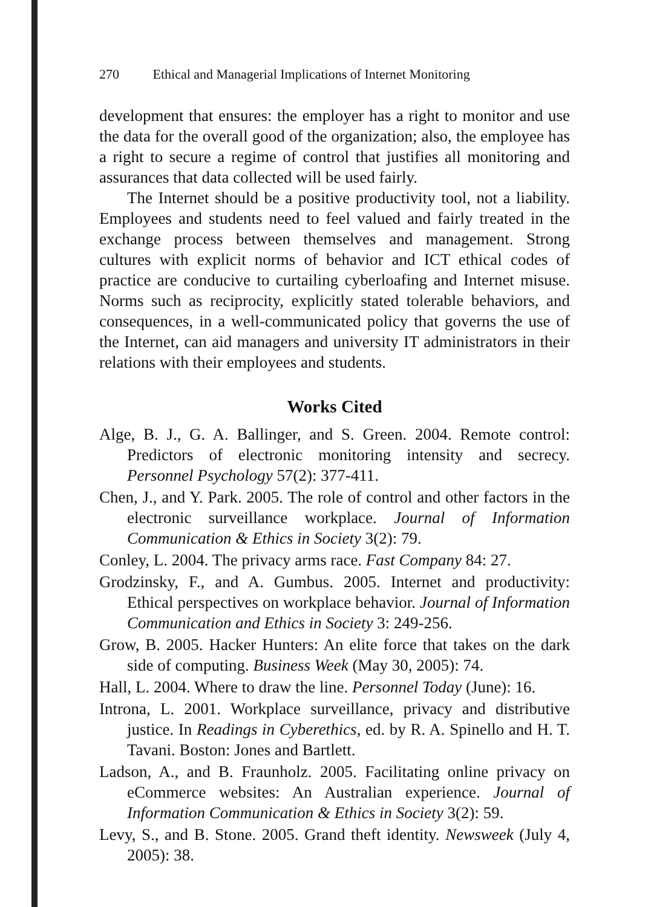270 Ethical and Managerial Implications of Internet Monitoring
development that ensures: the employer has a right to monitor and use the data for the overall good of the organization; also, the employee has a right to secure a regime of control that justifies all monitoring and assurances that data collected will be used fairly.
The Internet should be a positive productivity tool, not a liability. Employees and students need to feel valued and fairly treated in the exchange process between themselves and management. Strong cultures with explicit norms of behavior and ICT ethical codes of practice are conducive to curtailing cyberloafing and Internet misuse. Norms such as reciprocity, explicitly stated tolerable behaviors, and consequences, in a well-communicated policy that governs the use of the Internet, can aid managers and university IT administrators in their relations with their employees and students.
Works Cited
Alge, B. J., G. A. Ballinger, and S. Green. 2004. Remote control: Predictors of electronic monitoring intensity and secrecy. Personnel Psychology 57(2): 377-411.
Chen, J., and Y. Park. 2005. The role of control and other factors in the electronic surveillance workplace. Journal of Information Communication & Ethics in Society 3(2): 79.
Conley, L. 2004. The privacy arms race. Fast Company 84: 27.
Grodzinsky, F., and A. Gumbus. 2005. Internet and productivity: Ethical perspectives on workplace behavior. Journal of Information Communication and Ethics in Society 3: 249-256.
Grow, B. 2005. Hacker Hunters: An elite force that takes on the dark side of computing. Business Week (May 30, 2005): 74.
Hall, L. 2004. Where to draw the line. Personnel Today (June): 16.
Introna, L. 2001. Workplace surveillance, privacy and distributive justice. In Readings in Cyberethics, ed. by R. A. Spinello and H. T. Tavani. Boston: Jones and Bartlett.
Ladson, A., and B. Fraunholz. 2005. Facilitating online privacy on eCommerce websites: An Australian experience. Journal of Information Communication & Ethics in Society 3(2): 59.
Levy, S., and B. Stone. 2005. Grand theft identity. Newsweek (July 4, 2005): 38.